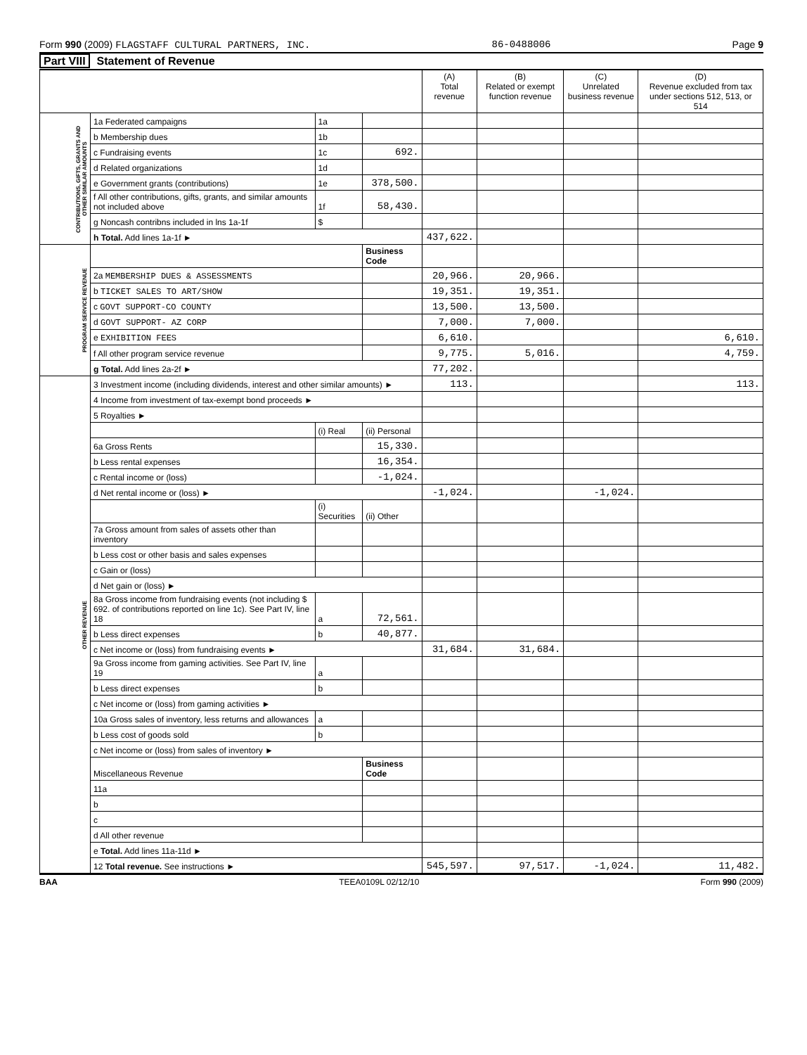Form 990 (2009) FLAGSTAFF CULTURAL PARTNERS, INC. 86-0488006 Page 9
Part VIII Statement of Revenue
| | | | | (A) Total revenue | (B) Related or exempt function revenue | (C) Unrelated business revenue | (D) Revenue excluded from tax under sections 512, 513, or 514 |
| --- | --- | --- | --- | --- | --- | --- | --- |
| CONTRIBUTIONS, GIFTS, GRANTS AND OTHER SIMILAR AMOUNTS | 1a Federated campaigns | 1a | | | | | |
| | b Membership dues | 1b | | | | | |
| | c Fundraising events | 1c | 692. | | | | |
| | d Related organizations | 1d | | | | | |
| | e Government grants (contributions) | 1e | 378,500. | | | | |
| | f All other contributions, gifts, grants, and similar amounts not included above | 1f | 58,430. | | | | |
| | g Noncash contribns included in lns 1a-1f | $ | | | | | |
| | h Total. Add lines 1a-1f ► | | | 437,622. | | | |
| PROGRAM SERVICE REVENUE | | | Business Code | | | | |
| | 2a MEMBERSHIP DUES & ASSESSMENTS | | | 20,966. | 20,966. | | |
| | b TICKET SALES TO ART/SHOW | | | 19,351. | 19,351. | | |
| | c GOVT SUPPORT-CO COUNTY | | | 13,500. | 13,500. | | |
| | d GOVT SUPPORT- AZ CORP | | | 7,000. | 7,000. | | |
| | e EXHIBITION FEES | | | 6,610. | | | 6,610. |
| | f All other program service revenue | | | 9,775. | 5,016. | | 4,759. |
| | g Total. Add lines 2a-2f ► | | | 77,202. | | | |
| OTHER REVENUE | 3 Investment income (including dividends, interest and other similar amounts) ► | | | 113. | | | 113. |
| | 4 Income from investment of tax-exempt bond proceeds ► | | | | | | |
| | 5 Royalties ► | | | | | | |
| | | (i) Real | (ii) Personal | | | | |
| | 6a Gross Rents | | 15,330. | | | | |
| | b Less rental expenses | | 16,354. | | | | |
| | c Rental income or (loss) | | -1,024. | | | | |
| | d Net rental income or (loss) ► | | | -1,024. | | -1,024. | |
| | | (i) Securities | (ii) Other | | | | |
| | 7a Gross amount from sales of assets other than inventory | | | | | | |
| | b Less cost or other basis and sales expenses | | | | | | |
| | c Gain or (loss) | | | | | | |
| | d Net gain or (loss) ► | | | | | | |
| | 8a Gross income from fundraising events (not including $ 692. of contributions reported on line 1c). See Part IV, line 18 | a | 72,561. | | | | |
| | b Less direct expenses | b | 40,877. | | | | |
| | c Net income or (loss) from fundraising events ► | | | 31,684. | 31,684. | | |
| | 9a Gross income from gaming activities. See Part IV, line 19 | a | | | | | |
| | b Less direct expenses | b | | | | | |
| | c Net income or (loss) from gaming activities ► | | | | | | |
| | 10a Gross sales of inventory, less returns and allowances | a | | | | | |
| | b Less cost of goods sold | b | | | | | |
| | c Net income or (loss) from sales of inventory ► | | | | | | |
| | Miscellaneous Revenue | | Business Code | | | | |
| | 11a | | | | | | |
| | b | | | | | | |
| | c | | | | | | |
| | d All other revenue | | | | | | |
| | e Total. Add lines 11a-11d ► | | | | | | |
| | 12 Total revenue. See instructions ► | | | 545,597. | 97,517. | -1,024. | 11,482. |
BAA TEEA0109L 02/12/10 Form 990 (2009)